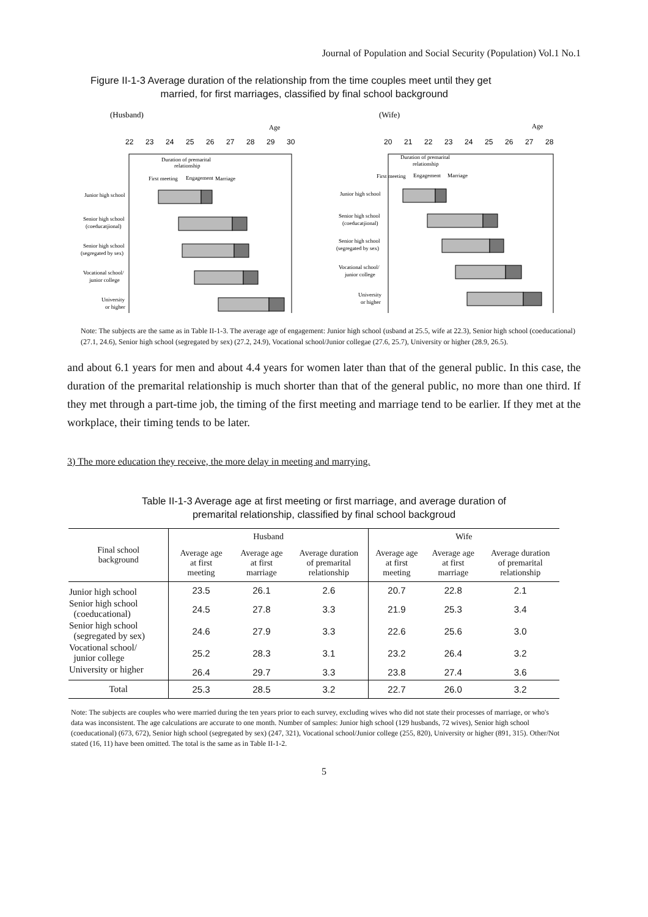Journal of Population and Social Security (Population) Vol.1 No.1
Figure II-1-3 Average duration of the relationship from the time couples meet until they get
married, for first marriages, classified by final school background
(Husband)
Age
22
23
24
25
26
27
28
29
30
Duration of premarital
relationship
First meeting
Engagement
Marriage
Junior high school
Senior high school
(coeducatjional)
Senior high school
(segregated by sex)
Vocational school/
junior college
University
or higher
(Wife)
Age
20
21
22
23
24
25
26
27
28
Duration of premarital
relationship
First meeting
Engagement
Marriage
Junior high school
Senior high school
(coeducatjional)
Senior high school
(segregated by sex)
Vocational school/
junior college
University
or higher
Note: The subjects are the same as in Table II-1-3. The average age of engagement: Junior high school (usband at 25.5, wife at 22.3), Senior high school (coeducational) (27.1, 24.6), Senior high school (segregated by sex) (27.2, 24.9), Vocational school/Junior collegae (27.6, 25.7), University or higher (28.9, 26.5).
and about 6.1 years for men and about 4.4 years for women later than that of the general public. In this case, the duration of the premarital relationship is much shorter than that of the general public, no more than one third. If they met through a part-time job, the timing of the first meeting and marriage tend to be earlier. If they met at the workplace, their timing tends to be later.
3) The more education they receive, the more delay in meeting and marrying.
Table II-1-3 Average age at first meeting or first marriage, and average duration of
premarital relationship, classified by final school backgroud
| Final school background | Husband | | | Wife | | |
| --- | --- | --- | --- | --- | --- | --- |
| | Average age at first meeting | Average age at first marriage | Average duration of premarital relationship | Average age at first meeting | Average age at first marriage | Average duration of premarital relationship |
| Junior high school | 23.5 | 26.1 | 2.6 | 20.7 | 22.8 | 2.1 |
| Senior high school (coeducational) | 24.5 | 27.8 | 3.3 | 21.9 | 25.3 | 3.4 |
| Senior high school (segregated by sex) | 24.6 | 27.9 | 3.3 | 22.6 | 25.6 | 3.0 |
| Vocational school/ junior college | 25.2 | 28.3 | 3.1 | 23.2 | 26.4 | 3.2 |
| University or higher | 26.4 | 29.7 | 3.3 | 23.8 | 27.4 | 3.6 |
| Total | 25.3 | 28.5 | 3.2 | 22.7 | 26.0 | 3.2 |
Note: The subjects are couples who were married during the ten years prior to each survey, excluding wives who did not state their processes of marriage, or who's data was inconsistent. The age calculations are accurate to one month. Number of samples: Junior high school (129 husbands, 72 wives), Senior high school (coeducational) (673, 672), Senior high school (segregated by sex) (247, 321), Vocational school/Junior college (255, 820), University or higher (891, 315). Other/Not stated (16, 11) have been omitted. The total is the same as in Table II-1-2.
5